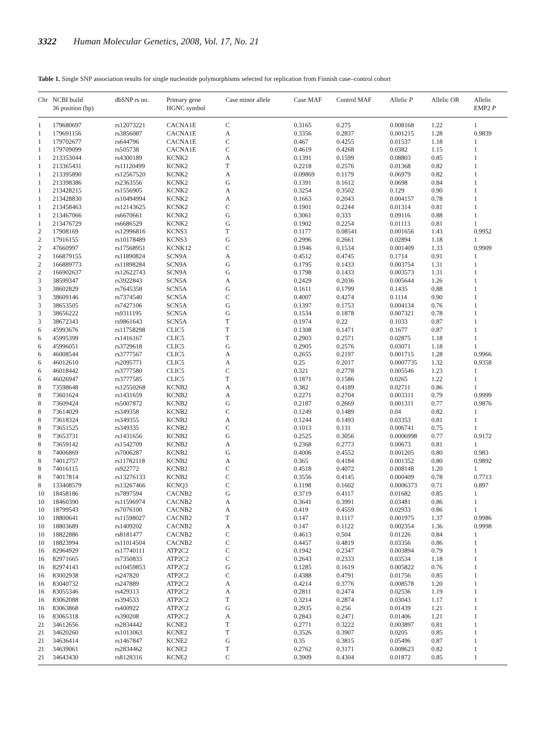3322 Human Molecular Genetics, 2008, Vol. 17, No. 21
Table 1. Single SNP association results for single nucleotide polymorphisms selected for replication from Finnish case–control cohort
| Chr | NCBI build 36 position (bp) | dbSNP rs no. | Primary gene HGNC symbol | Case minor allele | Case MAF | Control MAF | Allelic P | Allelic OR | Allelic EMP2 P |
| --- | --- | --- | --- | --- | --- | --- | --- | --- | --- |
| 1 | 179680697 | rs12073221 | CACNA1E | C | 0.3165 | 0.275 | 0.008168 | 1.22 | 1 |
| 1 | 179691156 | rs3856087 | CACNA1E | A | 0.3356 | 0.2837 | 0.001215 | 1.28 | 0.9839 |
| 1 | 179702677 | rs644796 | CACNA1E | C | 0.467 | 0.4255 | 0.01537 | 1.18 | 1 |
| 1 | 179709099 | rs505738 | CACNA1E | C | 0.4619 | 0.4268 | 0.0382 | 1.15 | 1 |
| 1 | 213353044 | rs4300189 | KCNK2 | A | 0.1391 | 0.1599 | 0.08803 | 0.85 | 1 |
| 1 | 213365431 | rs11120499 | KCNK2 | T | 0.2218 | 0.2576 | 0.01368 | 0.82 | 1 |
| 1 | 213395890 | rs12567520 | KCNK2 | A | 0.09869 | 0.1179 | 0.06979 | 0.82 | 1 |
| 1 | 213398386 | rs2363556 | KCNK2 | G | 0.1391 | 0.1612 | 0.0698 | 0.84 | 1 |
| 1 | 213428215 | rs1556905 | KCNK2 | A | 0.3254 | 0.3502 | 0.129 | 0.90 | 1 |
| 1 | 213428830 | rs10494994 | KCNK2 | A | 0.1663 | 0.2043 | 0.004157 | 0.78 | 1 |
| 1 | 213458463 | rs12143625 | KCNK2 | C | 0.1901 | 0.2244 | 0.01314 | 0.81 | 1 |
| 1 | 213467066 | rs6670661 | KCNK2 | G | 0.3061 | 0.333 | 0.09116 | 0.88 | 1 |
| 1 | 213476729 | rs6686529 | KCNK2 | G | 0.1902 | 0.2254 | 0.01113 | 0.81 | 1 |
| 2 | 17908169 | rs12996816 | KCNS3 | T | 0.1177 | 0.08541 | 0.001656 | 1.43 | 0.9952 |
| 2 | 17916155 | rs10178489 | KCNS3 | G | 0.2996 | 0.2661 | 0.02894 | 1.18 | 1 |
| 2 | 47660997 | rs17568951 | KCNK12 | C | 0.1946 | 0.1534 | 0.001409 | 1.33 | 0.9909 |
| 2 | 166879155 | rs11890824 | SCN9A | A | 0.4512 | 0.4745 | 0.1714 | 0.91 | 1 |
| 2 | 166889773 | rs11898284 | SCN9A | G | 0.1795 | 0.1433 | 0.003754 | 1.31 | 1 |
| 2 | 166902637 | rs12622743 | SCN9A | G | 0.1798 | 0.1433 | 0.003573 | 1.31 | 1 |
| 3 | 38599347 | rs3922843 | SCN5A | A | 0.2429 | 0.2036 | 0.005644 | 1.26 | 1 |
| 3 | 38602829 | rs7645358 | SCN5A | G | 0.1611 | 0.1799 | 0.1435 | 0.88 | 1 |
| 3 | 38609146 | rs7374540 | SCN5A | C | 0.4007 | 0.4274 | 0.1114 | 0.90 | 1 |
| 3 | 38653505 | rs7427106 | SCN5A | G | 0.1397 | 0.1753 | 0.004134 | 0.76 | 1 |
| 3 | 38656222 | rs9311195 | SCN5A | G | 0.1534 | 0.1878 | 0.007321 | 0.78 | 1 |
| 3 | 38672343 | rs9861643 | SCN5A | T | 0.1974 | 0.22 | 0.1033 | 0.87 | 1 |
| 6 | 45993676 | rs11758298 | CLIC5 | T | 0.1308 | 0.1471 | 0.1677 | 0.87 | 1 |
| 6 | 45995399 | rs1416167 | CLIC5 | T | 0.2903 | 0.2571 | 0.02875 | 1.18 | 1 |
| 6 | 45996051 | rs3729618 | CLIC5 | G | 0.2905 | 0.2576 | 0.03071 | 1.18 | 1 |
| 6 | 46008544 | rs3777567 | CLIC5 | A | 0.2655 | 0.2197 | 0.001715 | 1.28 | 0.9966 |
| 6 | 46012610 | rs2095771 | CLIC5 | A | 0.25 | 0.2017 | 0.0007735 | 1.32 | 0.9358 |
| 6 | 46018442 | rs3777580 | CLIC5 | C | 0.321 | 0.2778 | 0.005546 | 1.23 | 1 |
| 6 | 46026947 | rs3777585 | CLIC5 | T | 0.1871 | 0.1586 | 0.0265 | 1.22 | 1 |
| 8 | 73598648 | rs12550268 | KCNB2 | A | 0.382 | 0.4189 | 0.02711 | 0.86 | 1 |
| 8 | 73601624 | rs1431659 | KCNB2 | A | 0.2271 | 0.2704 | 0.003311 | 0.79 | 0.9999 |
| 8 | 73609424 | rs5007872 | KCNB2 | G | 0.2187 | 0.2669 | 0.001311 | 0.77 | 0.9876 |
| 8 | 73614029 | rs349358 | KCNB2 | C | 0.1249 | 0.1489 | 0.04 | 0.82 | 1 |
| 8 | 73618324 | rs349355 | KCNB2 | A | 0.1244 | 0.1493 | 0.03353 | 0.81 | 1 |
| 8 | 73651525 | rs349335 | KCNB2 | C | 0.1013 | 0.131 | 0.006741 | 0.75 | 1 |
| 8 | 73653731 | rs1431656 | KCNB2 | G | 0.2525 | 0.3056 | 0.0006998 | 0.77 | 0.9172 |
| 8 | 73659142 | rs1542709 | KCNB2 | A | 0.2368 | 0.2773 | 0.00673 | 0.81 | 1 |
| 8 | 74006869 | rs7006287 | KCNB2 | G | 0.4006 | 0.4552 | 0.001205 | 0.80 | 0.983 |
| 8 | 74012757 | rs11782118 | KCNB2 | A | 0.365 | 0.4184 | 0.001352 | 0.80 | 0.9892 |
| 8 | 74016115 | rs922772 | KCNB2 | C | 0.4518 | 0.4072 | 0.008148 | 1.20 | 1 |
| 8 | 74017814 | rs13276133 | KCNB2 | C | 0.3556 | 0.4145 | 0.000409 | 0.78 | 0.7713 |
| 8 | 133408579 | rs13267466 | KCNQ3 | C | 0.1198 | 0.1602 | 0.0006373 | 0.71 | 0.897 |
| 10 | 18458186 | rs7897594 | CACNB2 | G | 0.3719 | 0.4117 | 0.01682 | 0.85 | 1 |
| 10 | 18460390 | rs11596974 | CACNB2 | A | 0.3641 | 0.3991 | 0.03481 | 0.86 | 1 |
| 10 | 18799543 | rs7076100 | CACNB2 | A | 0.419 | 0.4559 | 0.02933 | 0.86 | 1 |
| 10 | 18800641 | rs11598027 | CACNB2 | T | 0.147 | 0.1117 | 0.001975 | 1.37 | 0.9986 |
| 10 | 18803689 | rs1409202 | CACNB2 | A | 0.147 | 0.1122 | 0.002354 | 1.36 | 0.9998 |
| 10 | 18822886 | rs8181477 | CACNB2 | C | 0.4613 | 0.504 | 0.01226 | 0.84 | 1 |
| 10 | 18823994 | rs11014504 | CACNB2 | C | 0.4457 | 0.4819 | 0.03356 | 0.86 | 1 |
| 16 | 82964929 | rs17740111 | ATP2C2 | C | 0.1942 | 0.2347 | 0.003894 | 0.79 | 1 |
| 16 | 82971665 | rs7350833 | ATP2C2 | C | 0.2643 | 0.2333 | 0.03534 | 1.18 | 1 |
| 16 | 82974143 | rs10459853 | ATP2C2 | G | 0.1285 | 0.1619 | 0.005822 | 0.76 | 1 |
| 16 | 83002938 | rs247820 | ATP2C2 | C | 0.4388 | 0.4791 | 0.01756 | 0.85 | 1 |
| 16 | 83040732 | rs247889 | ATP2C2 | A | 0.4214 | 0.3776 | 0.008578 | 1.20 | 1 |
| 16 | 83055346 | rs429313 | ATP2C2 | A | 0.2811 | 0.2474 | 0.02536 | 1.19 | 1 |
| 16 | 83062088 | rs394533 | ATP2C2 | T | 0.3214 | 0.2874 | 0.03043 | 1.17 | 1 |
| 16 | 83063868 | rs400922 | ATP2C2 | G | 0.2935 | 0.256 | 0.01439 | 1.21 | 1 |
| 16 | 83065318 | rs390208 | ATP2C2 | A | 0.2843 | 0.2471 | 0.01406 | 1.21 | 1 |
| 21 | 34612656 | rs2834442 | KCNE2 | T | 0.2771 | 0.3222 | 0.003897 | 0.81 | 1 |
| 21 | 34620260 | rs1013063 | KCNE2 | T | 0.3526 | 0.3907 | 0.0205 | 0.85 | 1 |
| 21 | 34636414 | rs1467847 | KCNE2 | G | 0.35 | 0.3815 | 0.05496 | 0.87 | 1 |
| 21 | 34639061 | rs2834462 | KCNE2 | T | 0.2762 | 0.3171 | 0.008623 | 0.82 | 1 |
| 21 | 34643430 | rs8128316 | KCNE2 | C | 0.3909 | 0.4304 | 0.01872 | 0.85 | 1 |